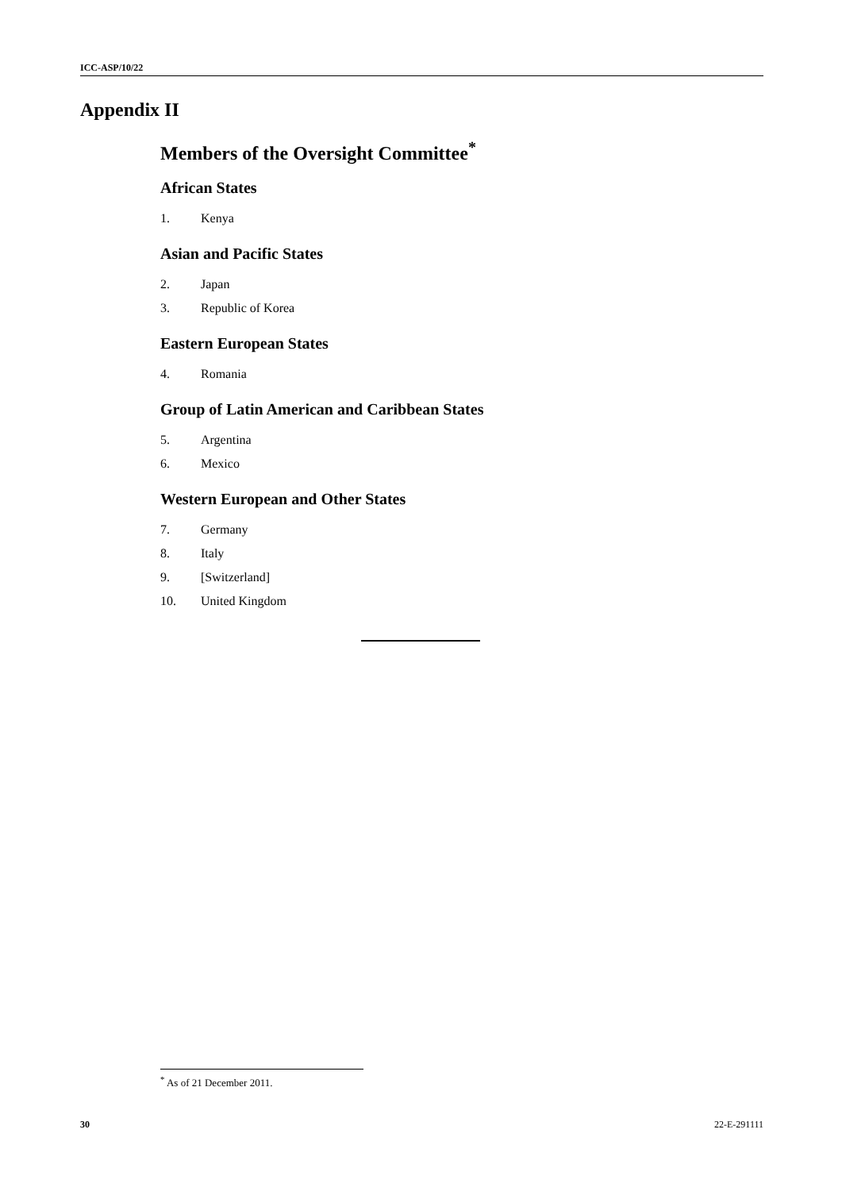ICC-ASP/10/22
Appendix II
Members of the Oversight Committee<sup>*</sup>
African States
1. Kenya
Asian and Pacific States
2. Japan
3. Republic of Korea
Eastern European States
4. Romania
Group of Latin American and Caribbean States
5. Argentina
6. Mexico
Western European and Other States
7. Germany
8. Italy
9. [Switzerland]
10. United Kingdom
<sup>*</sup> As of 21 December 2011.
30 22-E-291111